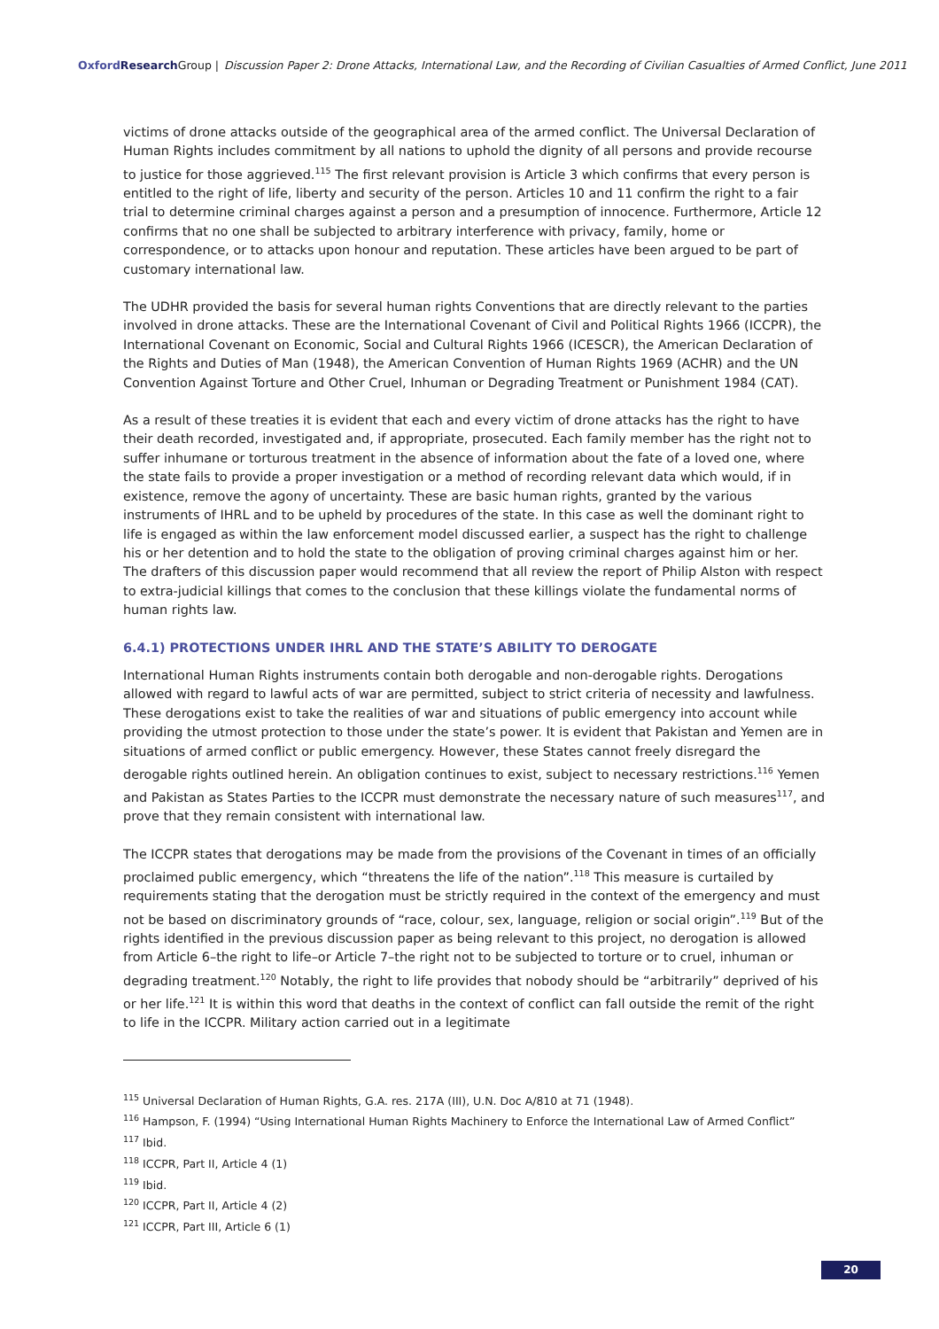Oxford Research Group | Discussion Paper 2: Drone Attacks, International Law, and the Recording of Civilian Casualties of Armed Conflict, June 2011
victims of drone attacks outside of the geographical area of the armed conflict. The Universal Declaration of Human Rights includes commitment by all nations to uphold the dignity of all persons and provide recourse to justice for those aggrieved.<sup>115</sup> The first relevant provision is Article 3 which confirms that every person is entitled to the right of life, liberty and security of the person. Articles 10 and 11 confirm the right to a fair trial to determine criminal charges against a person and a presumption of innocence. Furthermore, Article 12 confirms that no one shall be subjected to arbitrary interference with privacy, family, home or correspondence, or to attacks upon honour and reputation. These articles have been argued to be part of customary international law.
The UDHR provided the basis for several human rights Conventions that are directly relevant to the parties involved in drone attacks. These are the International Covenant of Civil and Political Rights 1966 (ICCPR), the International Covenant on Economic, Social and Cultural Rights 1966 (ICESCR), the American Declaration of the Rights and Duties of Man (1948), the American Convention of Human Rights 1969 (ACHR) and the UN Convention Against Torture and Other Cruel, Inhuman or Degrading Treatment or Punishment 1984 (CAT).
As a result of these treaties it is evident that each and every victim of drone attacks has the right to have their death recorded, investigated and, if appropriate, prosecuted. Each family member has the right not to suffer inhumane or torturous treatment in the absence of information about the fate of a loved one, where the state fails to provide a proper investigation or a method of recording relevant data which would, if in existence, remove the agony of uncertainty. These are basic human rights, granted by the various instruments of IHRL and to be upheld by procedures of the state. In this case as well the dominant right to life is engaged as within the law enforcement model discussed earlier, a suspect has the right to challenge his or her detention and to hold the state to the obligation of proving criminal charges against him or her. The drafters of this discussion paper would recommend that all review the report of Philip Alston with respect to extra-judicial killings that comes to the conclusion that these killings violate the fundamental norms of human rights law.
6.4.1) PROTECTIONS UNDER IHRL AND THE STATE’S ABILITY TO DEROGATE
International Human Rights instruments contain both derogable and non-derogable rights. Derogations allowed with regard to lawful acts of war are permitted, subject to strict criteria of necessity and lawfulness. These derogations exist to take the realities of war and situations of public emergency into account while providing the utmost protection to those under the state’s power. It is evident that Pakistan and Yemen are in situations of armed conflict or public emergency. However, these States cannot freely disregard the derogable rights outlined herein. An obligation continues to exist, subject to necessary restrictions.<sup>116</sup> Yemen and Pakistan as States Parties to the ICCPR must demonstrate the necessary nature of such measures<sup>117</sup>, and prove that they remain consistent with international law.
The ICCPR states that derogations may be made from the provisions of the Covenant in times of an officially proclaimed public emergency, which “threatens the life of the nation”.<sup>118</sup> This measure is curtailed by requirements stating that the derogation must be strictly required in the context of the emergency and must not be based on discriminatory grounds of “race, colour, sex, language, religion or social origin”.<sup>119</sup> But of the rights identified in the previous discussion paper as being relevant to this project, no derogation is allowed from Article 6–the right to life–or Article 7–the right not to be subjected to torture or to cruel, inhuman or degrading treatment.<sup>120</sup> Notably, the right to life provides that nobody should be “arbitrarily” deprived of his or her life.<sup>121</sup> It is within this word that deaths in the context of conflict can fall outside the remit of the right to life in the ICCPR. Military action carried out in a legitimate
<sup>115</sup> Universal Declaration of Human Rights, G.A. res. 217A (III), U.N. Doc A/810 at 71 (1948).
<sup>116</sup> Hampson, F. (1994) “Using International Human Rights Machinery to Enforce the International Law of Armed Conflict”
<sup>117</sup> Ibid.
<sup>118</sup> ICCPR, Part II, Article 4 (1)
<sup>119</sup> Ibid.
<sup>120</sup> ICCPR, Part II, Article 4 (2)
<sup>121</sup> ICCPR, Part III, Article 6 (1)
20